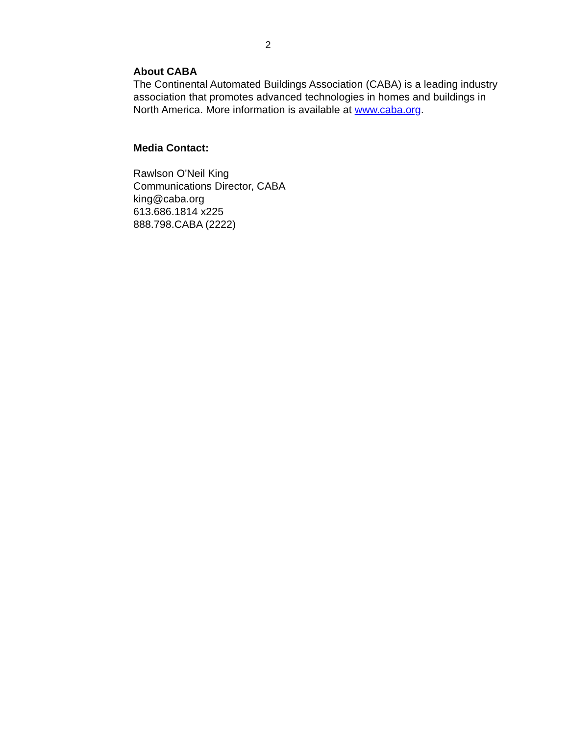2
About CABA
The Continental Automated Buildings Association (CABA) is a leading industry association that promotes advanced technologies in homes and buildings in North America. More information is available at www.caba.org.
Media Contact:
Rawlson O'Neil King
Communications Director, CABA
king@caba.org
613.686.1814 x225
888.798.CABA (2222)